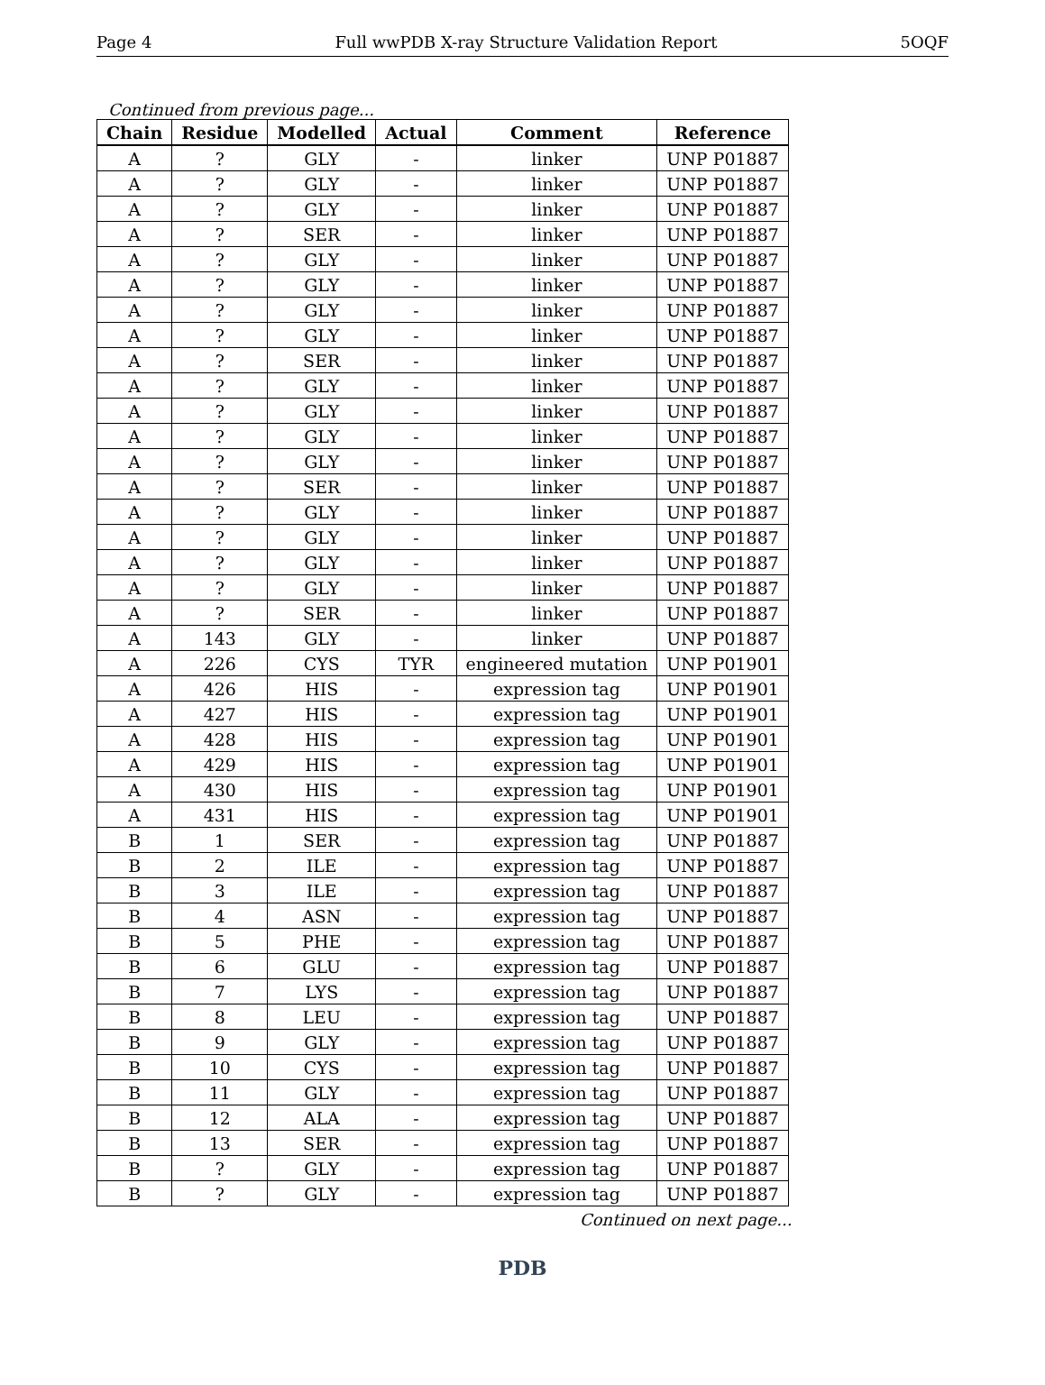Page 4 Full wwPDB X-ray Structure Validation Report 5OQF
Continued from previous page...
| Chain | Residue | Modelled | Actual | Comment | Reference |
| --- | --- | --- | --- | --- | --- |
| A | ? | GLY | - | linker | UNP P01887 |
| A | ? | GLY | - | linker | UNP P01887 |
| A | ? | GLY | - | linker | UNP P01887 |
| A | ? | SER | - | linker | UNP P01887 |
| A | ? | GLY | - | linker | UNP P01887 |
| A | ? | GLY | - | linker | UNP P01887 |
| A | ? | GLY | - | linker | UNP P01887 |
| A | ? | GLY | - | linker | UNP P01887 |
| A | ? | SER | - | linker | UNP P01887 |
| A | ? | GLY | - | linker | UNP P01887 |
| A | ? | GLY | - | linker | UNP P01887 |
| A | ? | GLY | - | linker | UNP P01887 |
| A | ? | GLY | - | linker | UNP P01887 |
| A | ? | SER | - | linker | UNP P01887 |
| A | ? | GLY | - | linker | UNP P01887 |
| A | ? | GLY | - | linker | UNP P01887 |
| A | ? | GLY | - | linker | UNP P01887 |
| A | ? | GLY | - | linker | UNP P01887 |
| A | ? | SER | - | linker | UNP P01887 |
| A | 143 | GLY | - | linker | UNP P01887 |
| A | 226 | CYS | TYR | engineered mutation | UNP P01901 |
| A | 426 | HIS | - | expression tag | UNP P01901 |
| A | 427 | HIS | - | expression tag | UNP P01901 |
| A | 428 | HIS | - | expression tag | UNP P01901 |
| A | 429 | HIS | - | expression tag | UNP P01901 |
| A | 430 | HIS | - | expression tag | UNP P01901 |
| A | 431 | HIS | - | expression tag | UNP P01901 |
| B | 1 | SER | - | expression tag | UNP P01887 |
| B | 2 | ILE | - | expression tag | UNP P01887 |
| B | 3 | ILE | - | expression tag | UNP P01887 |
| B | 4 | ASN | - | expression tag | UNP P01887 |
| B | 5 | PHE | - | expression tag | UNP P01887 |
| B | 6 | GLU | - | expression tag | UNP P01887 |
| B | 7 | LYS | - | expression tag | UNP P01887 |
| B | 8 | LEU | - | expression tag | UNP P01887 |
| B | 9 | GLY | - | expression tag | UNP P01887 |
| B | 10 | CYS | - | expression tag | UNP P01887 |
| B | 11 | GLY | - | expression tag | UNP P01887 |
| B | 12 | ALA | - | expression tag | UNP P01887 |
| B | 13 | SER | - | expression tag | UNP P01887 |
| B | ? | GLY | - | expression tag | UNP P01887 |
| B | ? | GLY | - | expression tag | UNP P01887 |
Continued on next page...
PDB